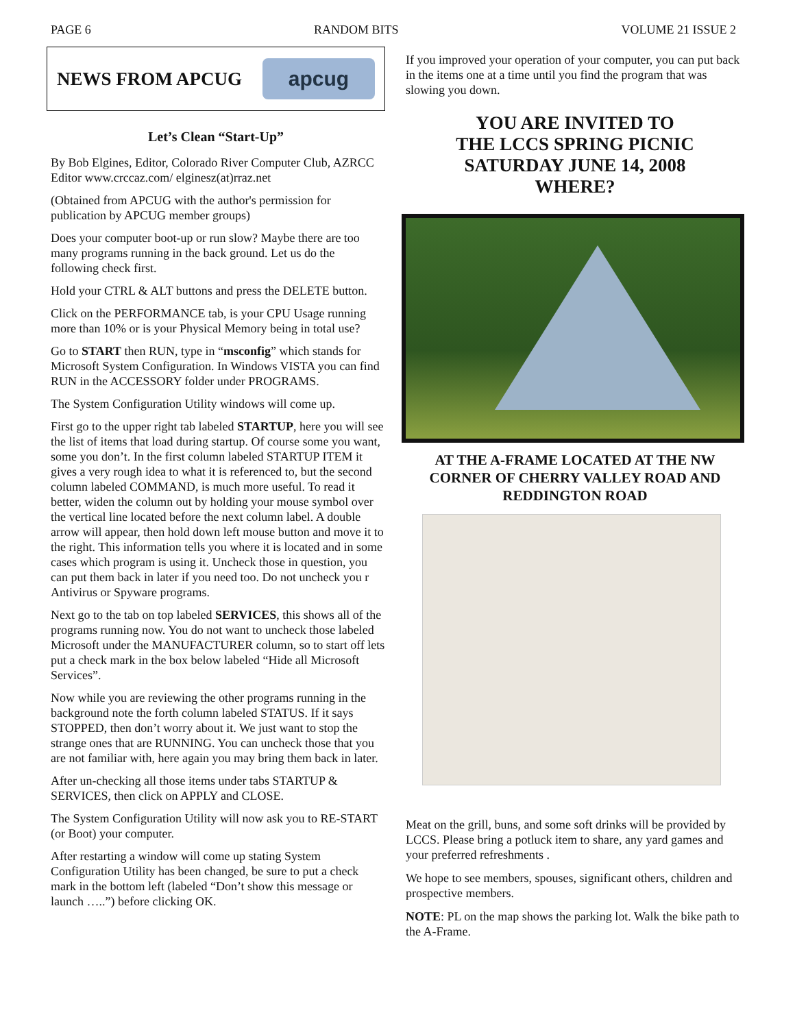PAGE 6 RANDOM BITS VOLUME 21 ISSUE 2
NEWS FROM APCUG
apcug
Let’s Clean “Start-Up”
By Bob Elgines, Editor, Colorado River Computer Club, AZRCC Editor www.crccaz.com/ elginesz(at)rraz.net
(Obtained from APCUG with the author's permission for publication by APCUG member groups)
Does your computer boot-up or run slow? Maybe there are too many programs running in the back ground. Let us do the following check first.
Hold your CTRL & ALT buttons and press the DELETE button.
Click on the PERFORMANCE tab, is your CPU Usage running more than 10% or is your Physical Memory being in total use?
Go to START then RUN, type in “msconfig” which stands for Microsoft System Configuration. In Windows VISTA you can find RUN in the ACCESSORY folder under PROGRAMS.
The System Configuration Utility windows will come up.
First go to the upper right tab labeled STARTUP, here you will see the list of items that load during startup. Of course some you want, some you don’t. In the first column labeled STARTUP ITEM it gives a very rough idea to what it is referenced to, but the second column labeled COMMAND, is much more useful. To read it better, widen the column out by holding your mouse symbol over the vertical line located before the next column label. A double arrow will appear, then hold down left mouse button and move it to the right. This information tells you where it is located and in some cases which program is using it. Uncheck those in question, you can put them back in later if you need too. Do not uncheck you r Antivirus or Spyware programs.
Next go to the tab on top labeled SERVICES, this shows all of the programs running now. You do not want to uncheck those labeled Microsoft under the MANUFACTURER column, so to start off lets put a check mark in the box below labeled “Hide all Microsoft Services”.
Now while you are reviewing the other programs running in the background note the forth column labeled STATUS. If it says STOPPED, then don’t worry about it. We just want to stop the strange ones that are RUNNING. You can uncheck those that you are not familiar with, here again you may bring them back in later.
After un-checking all those items under tabs STARTUP & SERVICES, then click on APPLY and CLOSE.
The System Configuration Utility will now ask you to RE-START (or Boot) your computer.
After restarting a window will come up stating System Configuration Utility has been changed, be sure to put a check mark in the bottom left (labeled “Don’t show this message or launch …..”) before clicking OK.
If you improved your operation of your computer, you can put back in the items one at a time until you find the program that was slowing you down.
YOU ARE INVITED TO
THE LCCS SPRING PICNIC
SATURDAY JUNE 14, 2008
WHERE?
AT THE A-FRAME LOCATED AT THE NW CORNER OF CHERRY VALLEY ROAD AND REDDINGTON ROAD
Meat on the grill, buns, and some soft drinks will be provided by LCCS. Please bring a potluck item to share, any yard games and your preferred refreshments .
We hope to see members, spouses, significant others, children and prospective members.
NOTE: PL on the map shows the parking lot. Walk the bike path to the A-Frame.